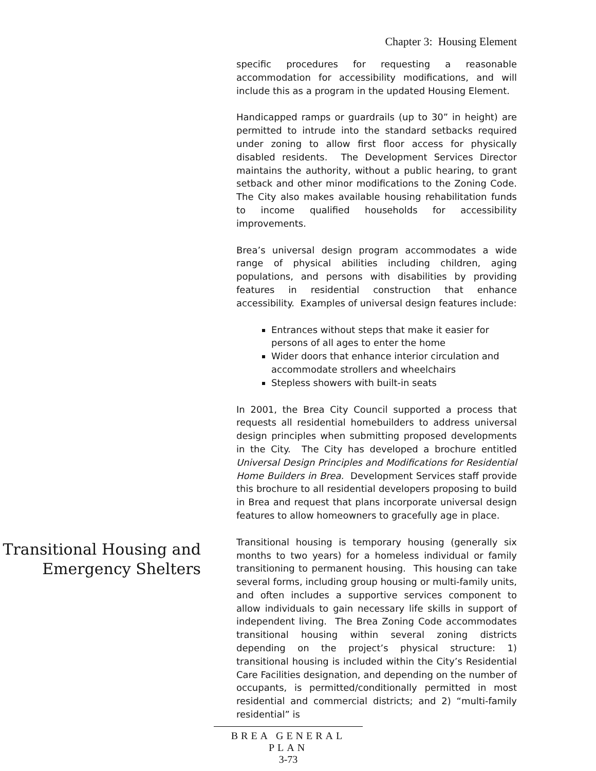Chapter 3: Housing Element
specific procedures for requesting a reasonable accommodation for accessibility modifications, and will include this as a program in the updated Housing Element.
Handicapped ramps or guardrails (up to 30” in height) are permitted to intrude into the standard setbacks required under zoning to allow first floor access for physically disabled residents. The Development Services Director maintains the authority, without a public hearing, to grant setback and other minor modifications to the Zoning Code. The City also makes available housing rehabilitation funds to income qualified households for accessibility improvements.
Brea’s universal design program accommodates a wide range of physical abilities including children, aging populations, and persons with disabilities by providing features in residential construction that enhance accessibility. Examples of universal design features include:
Entrances without steps that make it easier for persons of all ages to enter the home
Wider doors that enhance interior circulation and accommodate strollers and wheelchairs
Stepless showers with built-in seats
In 2001, the Brea City Council supported a process that requests all residential homebuilders to address universal design principles when submitting proposed developments in the City. The City has developed a brochure entitled Universal Design Principles and Modifications for Residential Home Builders in Brea. Development Services staff provide this brochure to all residential developers proposing to build in Brea and request that plans incorporate universal design features to allow homeowners to gracefully age in place.
Transitional Housing and Emergency Shelters
Transitional housing is temporary housing (generally six months to two years) for a homeless individual or family transitioning to permanent housing. This housing can take several forms, including group housing or multi-family units, and often includes a supportive services component to allow individuals to gain necessary life skills in support of independent living. The Brea Zoning Code accommodates transitional housing within several zoning districts depending on the project’s physical structure: 1) transitional housing is included within the City’s Residential Care Facilities designation, and depending on the number of occupants, is permitted/conditionally permitted in most residential and commercial districts; and 2) “multi-family residential” is
BREA GENERAL PLAN
3-73